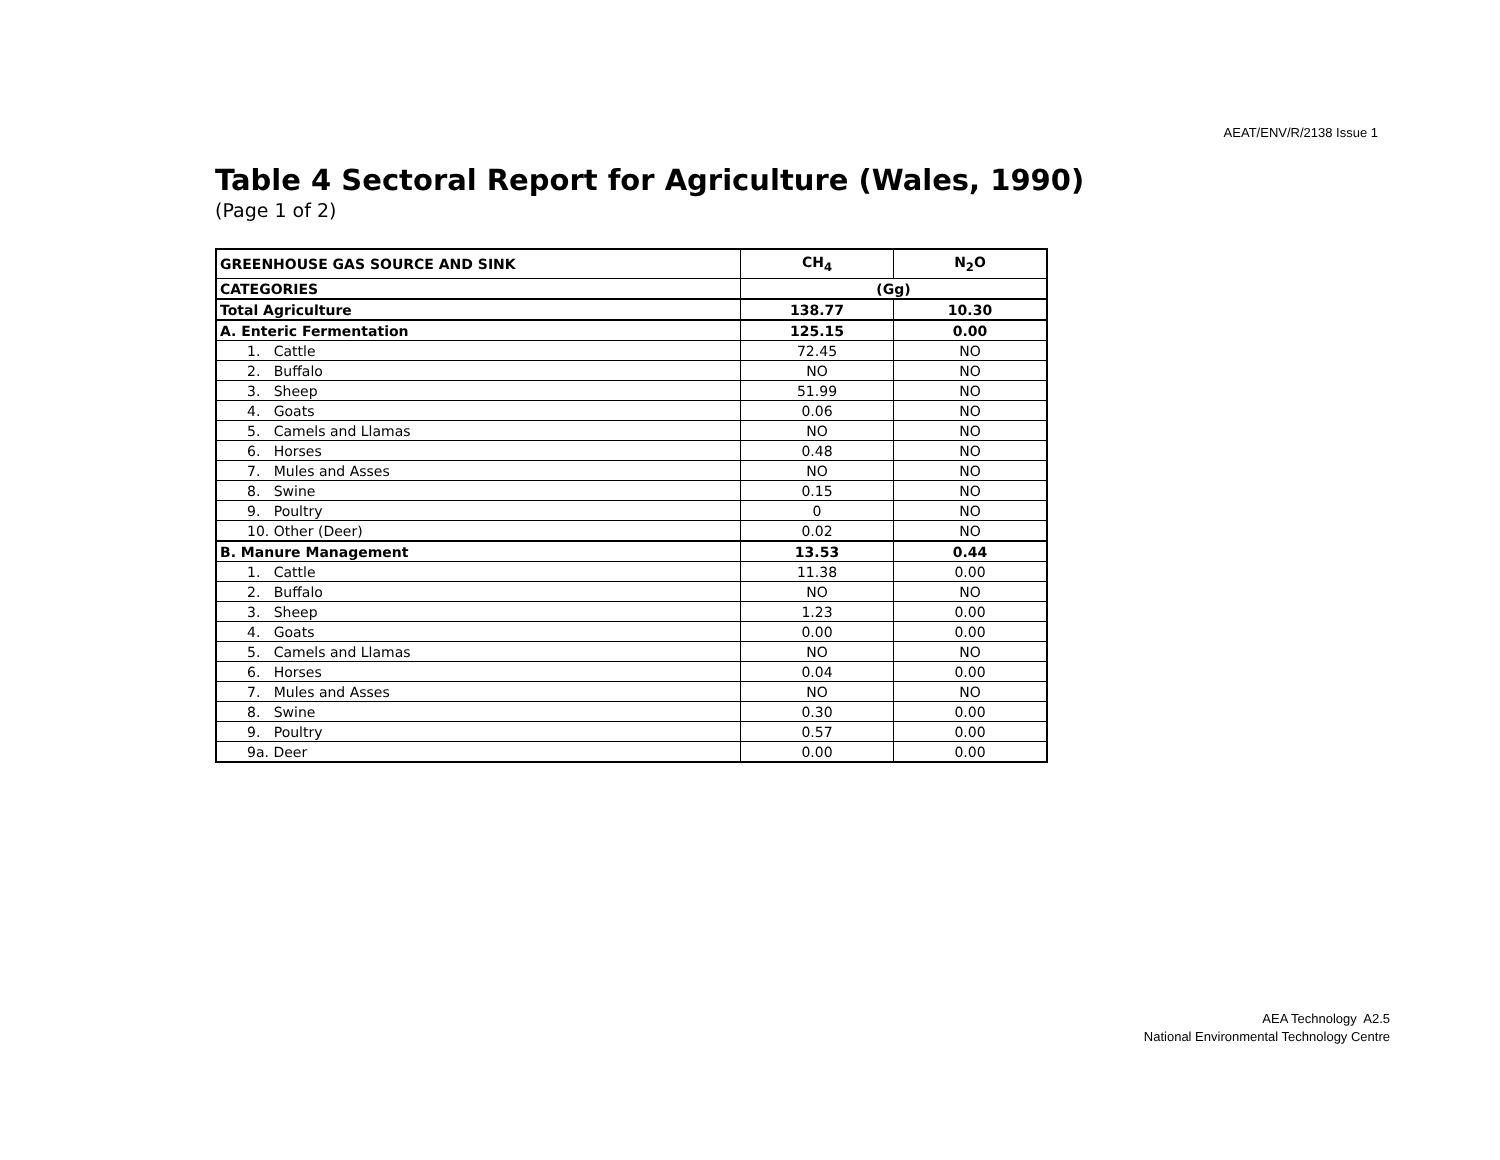AEAT/ENV/R/2138 Issue 1
Table 4 Sectoral Report for Agriculture (Wales, 1990)
(Page 1 of 2)
| GREENHOUSE GAS SOURCE AND SINK | CH<sub>4</sub> | N<sub>2</sub>O |
| --- | --- | --- |
| CATEGORIES | (Gg) | |
| Total Agriculture | 138.77 | 10.30 |
| A. Enteric Fermentation | 125.15 | 0.00 |
| 1. Cattle | 72.45 | NO |
| 2. Buffalo | NO | NO |
| 3. Sheep | 51.99 | NO |
| 4. Goats | 0.06 | NO |
| 5. Camels and Llamas | NO | NO |
| 6. Horses | 0.48 | NO |
| 7. Mules and Asses | NO | NO |
| 8. Swine | 0.15 | NO |
| 9. Poultry | 0 | NO |
| 10. Other (Deer) | 0.02 | NO |
| B. Manure Management | 13.53 | 0.44 |
| 1. Cattle | 11.38 | 0.00 |
| 2. Buffalo | NO | NO |
| 3. Sheep | 1.23 | 0.00 |
| 4. Goats | 0.00 | 0.00 |
| 5. Camels and Llamas | NO | NO |
| 6. Horses | 0.04 | 0.00 |
| 7. Mules and Asses | NO | NO |
| 8. Swine | 0.30 | 0.00 |
| 9. Poultry | 0.57 | 0.00 |
| 9a. Deer | 0.00 | 0.00 |
AEA Technology A2.5
National Environmental Technology Centre